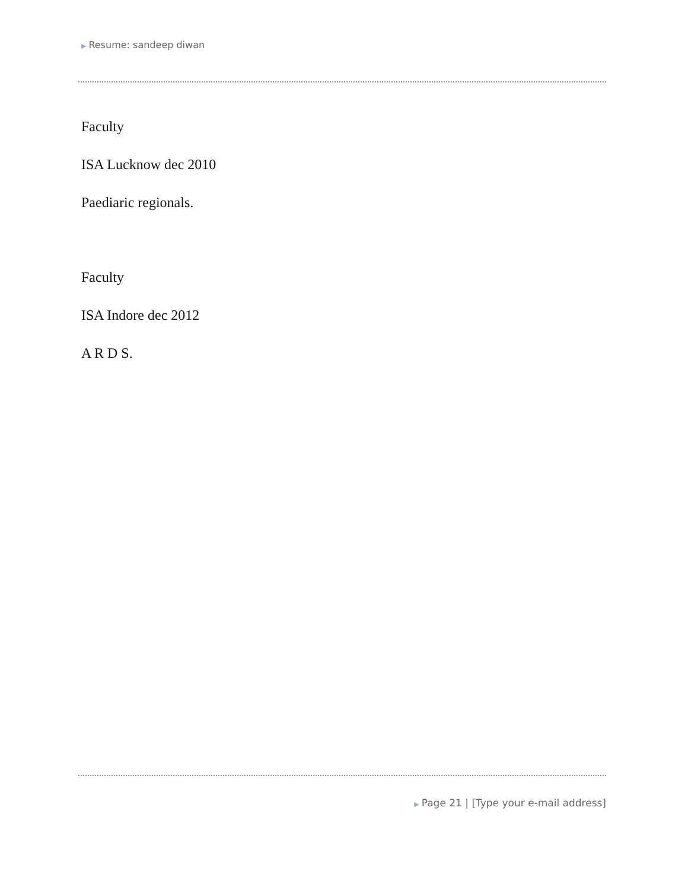▶ Resume: sandeep diwan
Faculty
ISA Lucknow dec 2010
Paediaric regionals.
Faculty
ISA Indore dec 2012
A R D S.
▶ Page 21 | [Type your e-mail address]